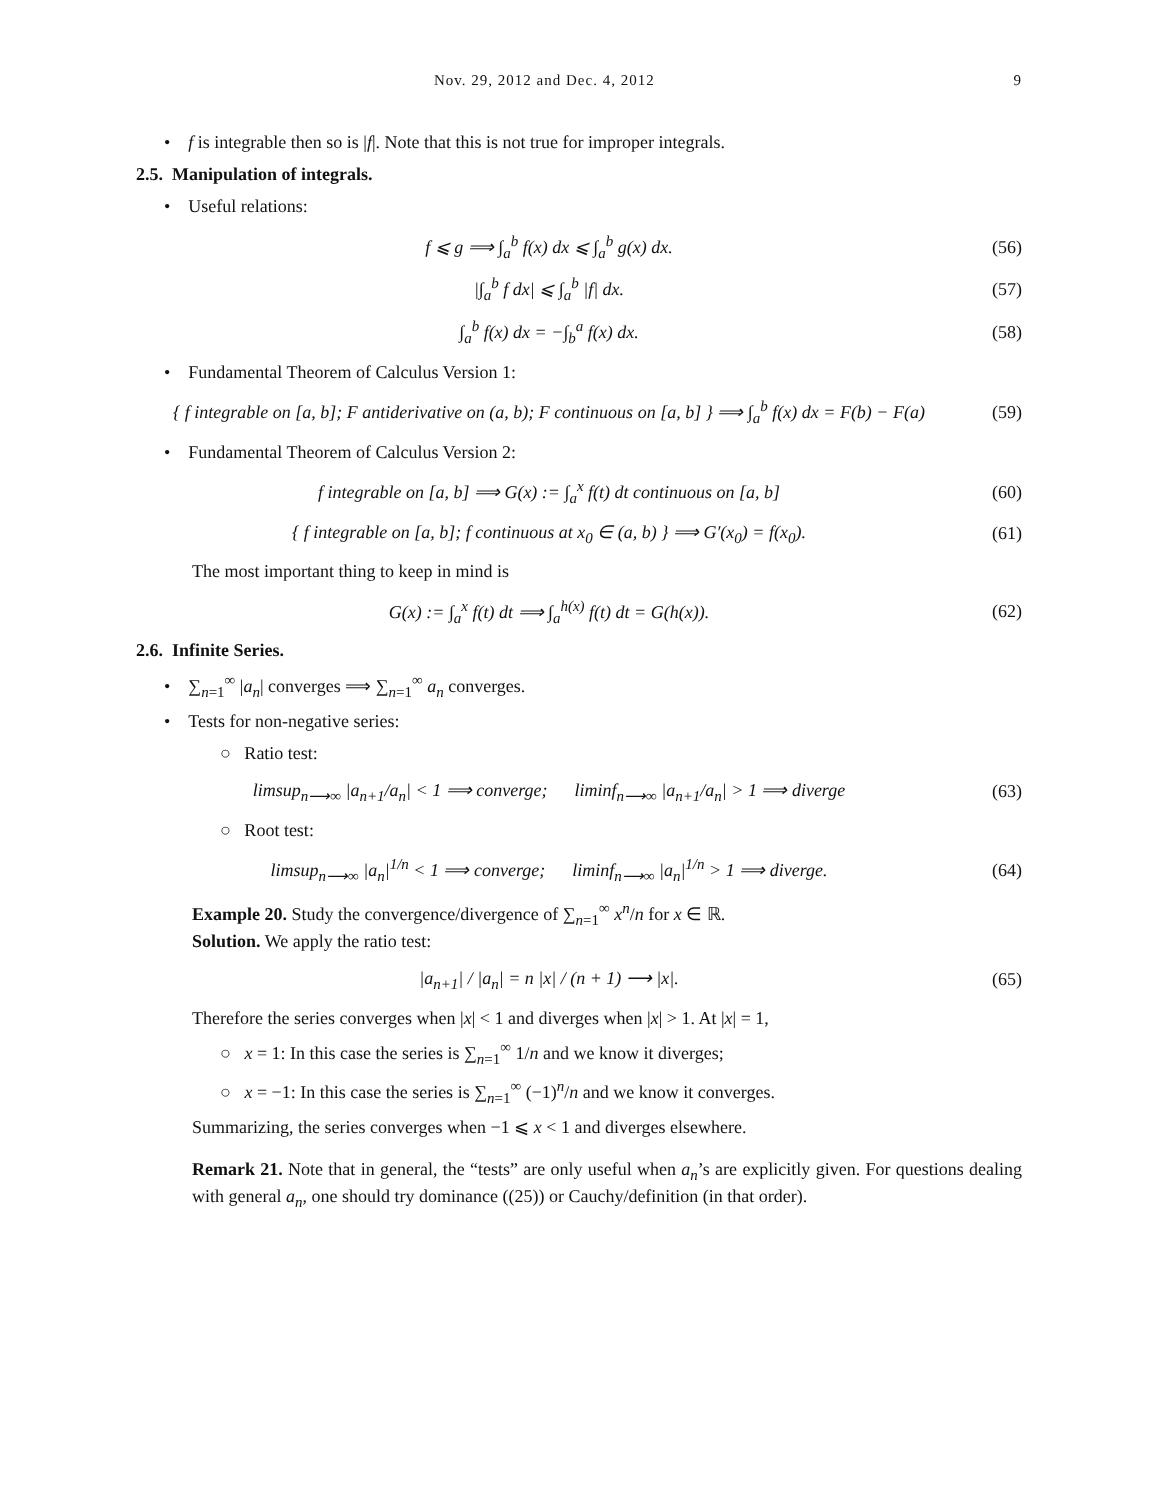Nov. 29, 2012 and Dec. 4, 2012 9
• f is integrable then so is |f|. Note that this is not true for improper integrals.
2.5. Manipulation of integrals.
• Useful relations:
f ⩽ g ⟹ ∫<sub>a</sub><sup>b</sup> f(x) dx ⩽ ∫<sub>a</sub><sup>b</sup> g(x) dx.
(56)
|∫<sub>a</sub><sup>b</sup> f dx| ⩽ ∫<sub>a</sub><sup>b</sup> |f| dx. (57)
∫<sub>a</sub><sup>b</sup> f(x) dx = −∫<sub>b</sub><sup>a</sup> f(x) dx. (58)
• Fundamental Theorem of Calculus Version 1:
{ f integrable on [a, b]; F antiderivative on (a, b); F continuous on [a, b] } ⟹ ∫<sub>a</sub><sup>b</sup> f(x) dx = F(b) − F(a)
(59)
• Fundamental Theorem of Calculus Version 2:
f integrable on [a, b] ⟹ G(x) := ∫<sub>a</sub><sup>x</sup> f(t) dt continuous on [a, b]
(60)
{ f integrable on [a, b]; f continuous at x<sub>0</sub> ∈ (a, b) } ⟹ G′(x<sub>0</sub>) = f(x<sub>0</sub>).
(61)
The most important thing to keep in mind is
G(x) := ∫<sub>a</sub><sup>x</sup> f(t) dt ⟹ ∫<sub>a</sub><sup>h(x)</sup> f(t) dt = G(h(x)).
(62)
2.6. Infinite Series.
• ∑<sub>n=1</sub><sup>∞</sup> |a<sub>n</sub>| converges ⟹ ∑<sub>n=1</sub><sup>∞</sup> a<sub>n</sub> converges.
• Tests for non-negative series:
○ Ratio test:
limsup<sub>n⟶∞</sub> |a<sub>n+1</sub>/a<sub>n</sub>| < 1 ⟹ converge; liminf<sub>n⟶∞</sub> |a<sub>n+1</sub>/a<sub>n</sub>| > 1 ⟹ diverge
(63)
○ Root test:
limsup<sub>n⟶∞</sub> |a<sub>n</sub>|<sup>1/n</sup> < 1 ⟹ converge; liminf<sub>n⟶∞</sub> |a<sub>n</sub>|<sup>1/n</sup> > 1 ⟹ diverge.
(64)
Example 20. Study the convergence/divergence of ∑<sub>n=1</sub><sup>∞</sup> x<sup>n</sup>/n for x ∈ ℝ.
Solution. We apply the ratio test:
|a<sub>n+1</sub>| / |a<sub>n</sub>| = n |x| / (n + 1) ⟶ |x|.
(65)
Therefore the series converges when |x| < 1 and diverges when |x| > 1. At |x| = 1,
○ x = 1: In this case the series is ∑<sub>n=1</sub><sup>∞</sup> 1/n and we know it diverges;
○ x = −1: In this case the series is ∑<sub>n=1</sub><sup>∞</sup> (−1)<sup>n</sup>/n and we know it converges.
Summarizing, the series converges when −1 ⩽ x < 1 and diverges elsewhere.
Remark 21. Note that in general, the “tests” are only useful when a<sub>n</sub>’s are explicitly given. For questions dealing with general a<sub>n</sub>, one should try dominance ((25)) or Cauchy/definition (in that order).